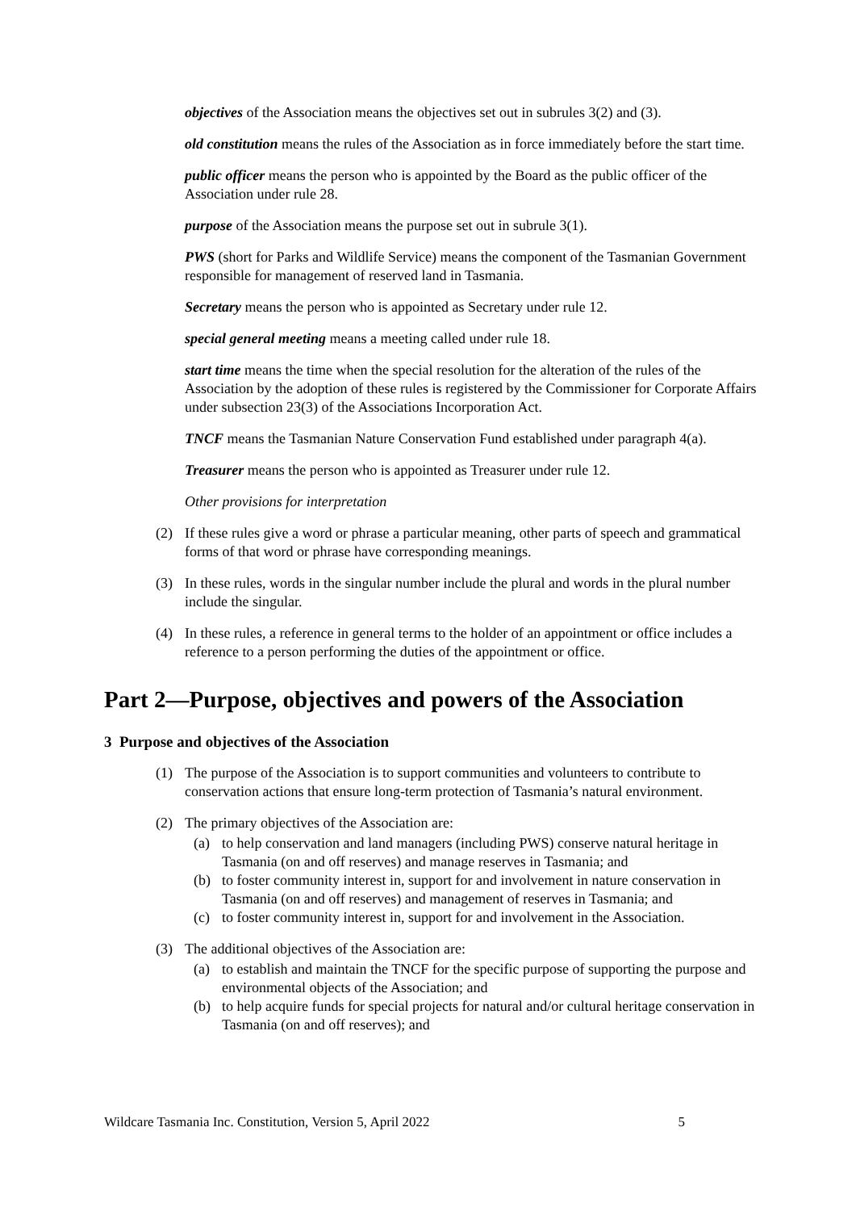objectives of the Association means the objectives set out in subrules 3(2) and (3).
old constitution means the rules of the Association as in force immediately before the start time.
public officer means the person who is appointed by the Board as the public officer of the Association under rule 28.
purpose of the Association means the purpose set out in subrule 3(1).
PWS (short for Parks and Wildlife Service) means the component of the Tasmanian Government responsible for management of reserved land in Tasmania.
Secretary means the person who is appointed as Secretary under rule 12.
special general meeting means a meeting called under rule 18.
start time means the time when the special resolution for the alteration of the rules of the Association by the adoption of these rules is registered by the Commissioner for Corporate Affairs under subsection 23(3) of the Associations Incorporation Act.
TNCF means the Tasmanian Nature Conservation Fund established under paragraph 4(a).
Treasurer means the person who is appointed as Treasurer under rule 12.
Other provisions for interpretation
(2) If these rules give a word or phrase a particular meaning, other parts of speech and grammatical forms of that word or phrase have corresponding meanings.
(3) In these rules, words in the singular number include the plural and words in the plural number include the singular.
(4) In these rules, a reference in general terms to the holder of an appointment or office includes a reference to a person performing the duties of the appointment or office.
Part 2—Purpose, objectives and powers of the Association
3 Purpose and objectives of the Association
(1) The purpose of the Association is to support communities and volunteers to contribute to conservation actions that ensure long-term protection of Tasmania’s natural environment.
(2) The primary objectives of the Association are:
(a) to help conservation and land managers (including PWS) conserve natural heritage in Tasmania (on and off reserves) and manage reserves in Tasmania; and
(b) to foster community interest in, support for and involvement in nature conservation in Tasmania (on and off reserves) and management of reserves in Tasmania; and
(c) to foster community interest in, support for and involvement in the Association.
(3) The additional objectives of the Association are:
(a) to establish and maintain the TNCF for the specific purpose of supporting the purpose and environmental objects of the Association; and
(b) to help acquire funds for special projects for natural and/or cultural heritage conservation in Tasmania (on and off reserves); and
Wildcare Tasmania Inc. Constitution, Version 5, April 2022 5